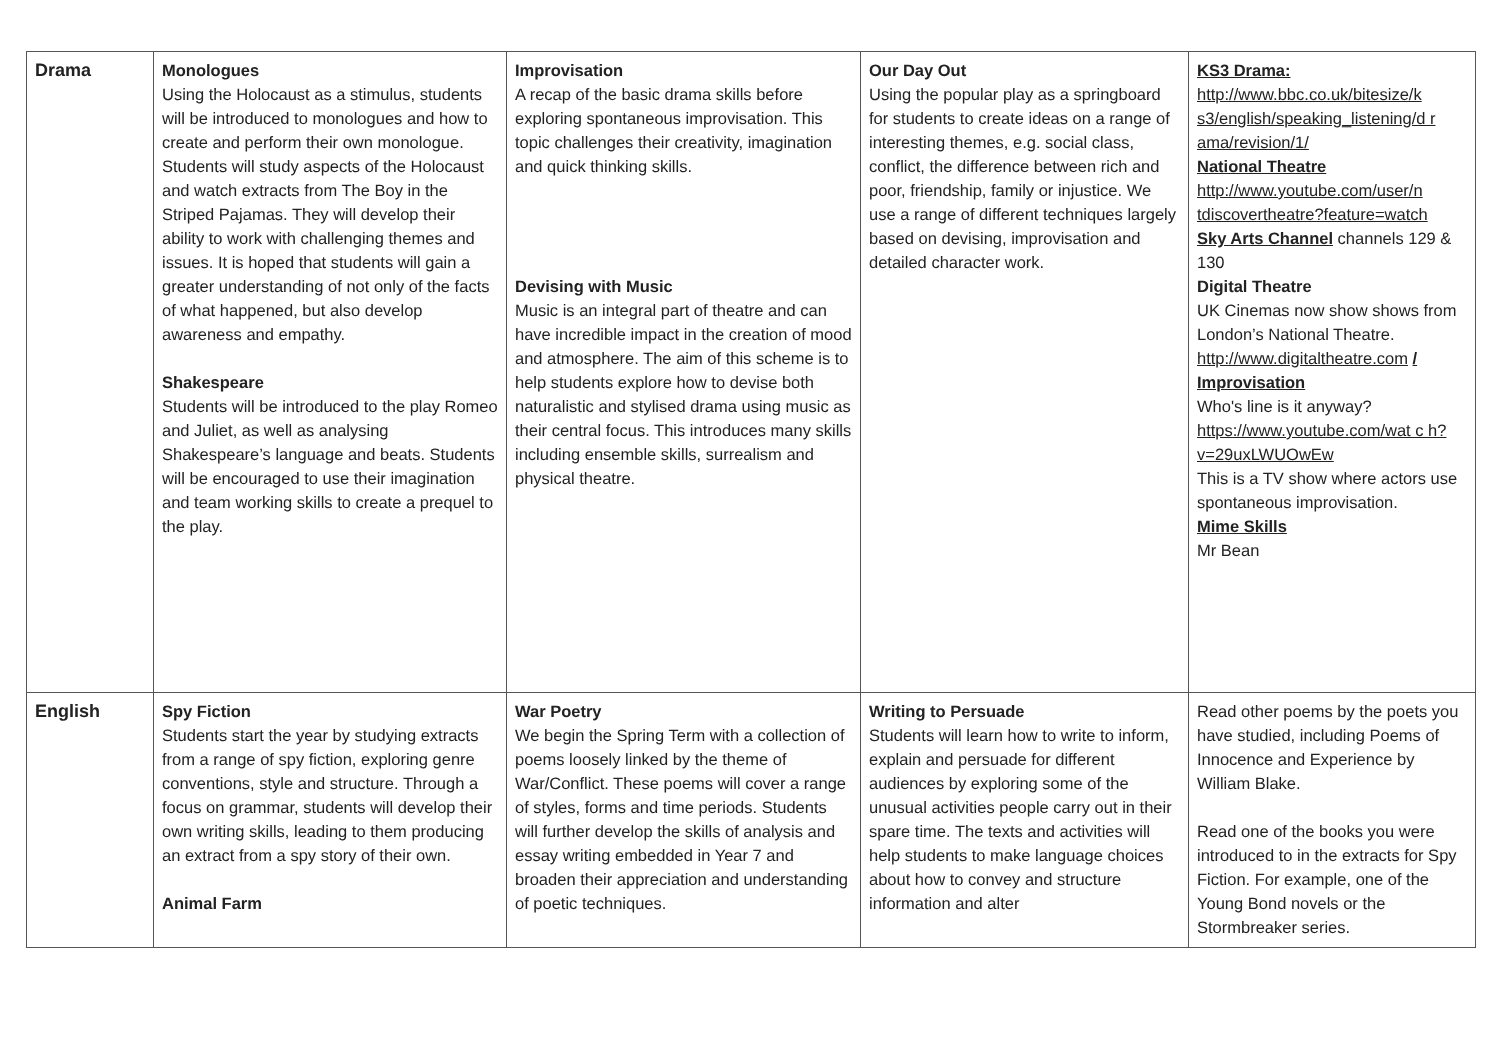| Drama | Monologues Using the Holocaust as a stimulus, students will be introduced to monologues and how to create and perform their own monologue. Students will study aspects of the Holocaust and watch extracts from The Boy in the Striped Pajamas. They will develop their ability to work with challenging themes and issues. It is hoped that students will gain a greater understanding of not only of the facts of what happened, but also develop awareness and empathy. Shakespeare Students will be introduced to the play Romeo and Juliet, as well as analysing Shakespeare’s language and beats. Students will be encouraged to use their imagination and team working skills to create a prequel to the play. | Improvisation A recap of the basic drama skills before exploring spontaneous improvisation. This topic challenges their creativity, imagination and quick thinking skills. Devising with Music Music is an integral part of theatre and can have incredible impact in the creation of mood and atmosphere. The aim of this scheme is to help students explore how to devise both naturalistic and stylised drama using music as their central focus. This introduces many skills including ensemble skills, surrealism and physical theatre. | Our Day Out Using the popular play as a springboard for students to create ideas on a range of interesting themes, e.g. social class, conflict, the difference between rich and poor, friendship, family or injustice. We use a range of different techniques largely based on devising, improvisation and detailed character work. | KS3 Drama: http://www.bbc.co.uk/bitesize/k s3/english/speaking_listening/d r ama/revision/1/ National Theatre http://www.youtube.com/user/n tdiscovertheatre?feature=watch Sky Arts Channel channels 129 & 130 Digital Theatre UK Cinemas now show shows from London’s National Theatre. http://www.digitaltheatre.com / Improvisation Who's line is it anyway? https://www.youtube.com/wat c h?v=29uxLWUOwEw This is a TV show where actors use spontaneous improvisation. Mime Skills Mr Bean |
| English | Spy Fiction Students start the year by studying extracts from a range of spy fiction, exploring genre conventions, style and structure. Through a focus on grammar, students will develop their own writing skills, leading to them producing an extract from a spy story of their own. Animal Farm | War Poetry We begin the Spring Term with a collection of poems loosely linked by the theme of War/Conflict. These poems will cover a range of styles, forms and time periods. Students will further develop the skills of analysis and essay writing embedded in Year 7 and broaden their appreciation and understanding of poetic techniques. | Writing to Persuade Students will learn how to write to inform, explain and persuade for different audiences by exploring some of the unusual activities people carry out in their spare time. The texts and activities will help students to make language choices about how to convey and structure information and alter | Read other poems by the poets you have studied, including Poems of Innocence and Experience by William Blake. Read one of the books you were introduced to in the extracts for Spy Fiction. For example, one of the Young Bond novels or the Stormbreaker series. |